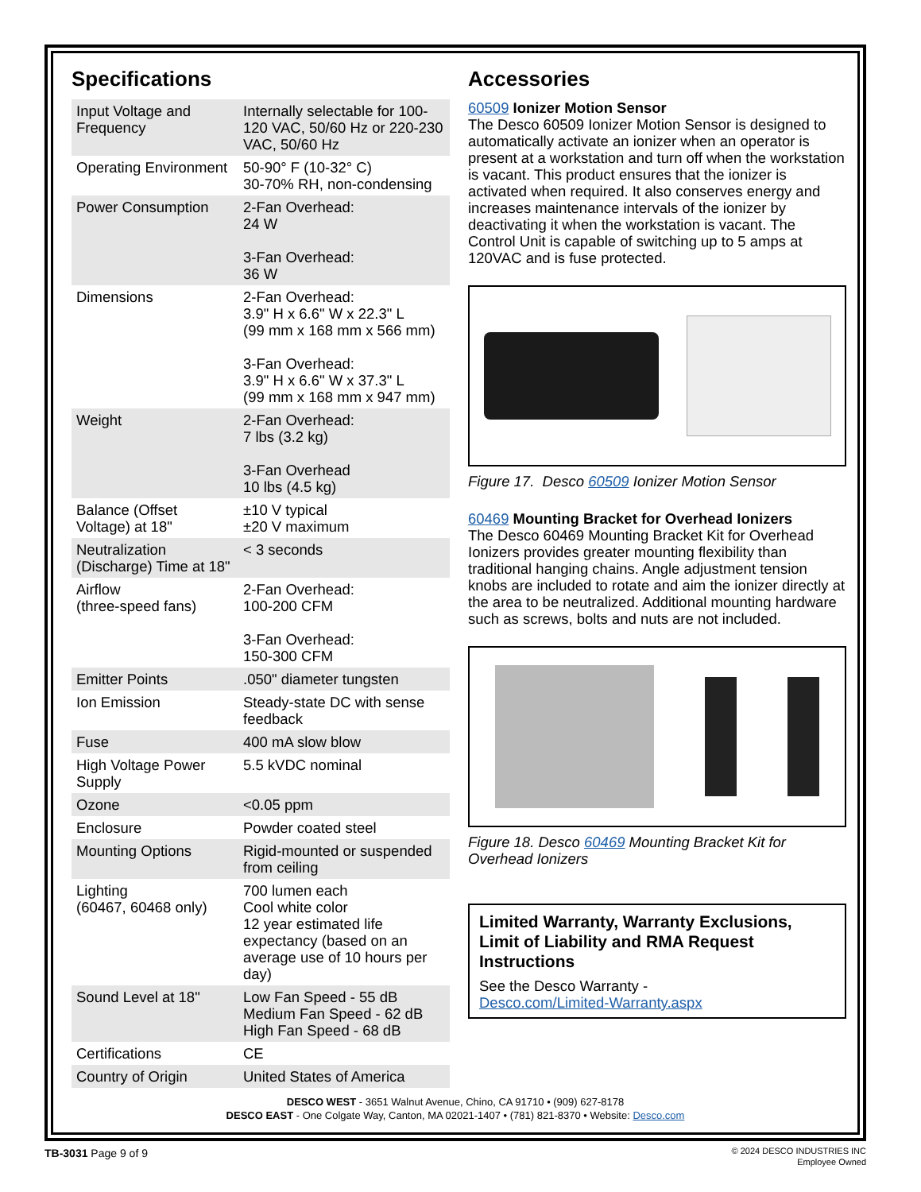Specifications
| Input Voltage and Frequency | Internally selectable for 100-120 VAC, 50/60 Hz or 220-230 VAC, 50/60 Hz |
| Operating Environment | 50-90° F (10-32° C) 30-70% RH, non-condensing |
| Power Consumption | 2-Fan Overhead: 24 W 3-Fan Overhead: 36 W |
| Dimensions | 2-Fan Overhead: 3.9" H x 6.6" W x 22.3" L (99 mm x 168 mm x 566 mm) 3-Fan Overhead: 3.9" H x 6.6" W x 37.3" L (99 mm x 168 mm x 947 mm) |
| Weight | 2-Fan Overhead: 7 lbs (3.2 kg) 3-Fan Overhead 10 lbs (4.5 kg) |
| Balance (Offset Voltage) at 18" | ±10 V typical ±20 V maximum |
| Neutralization (Discharge) Time at 18" | < 3 seconds |
| Airflow (three-speed fans) | 2-Fan Overhead: 100-200 CFM 3-Fan Overhead: 150-300 CFM |
| Emitter Points | .050" diameter tungsten |
| Ion Emission | Steady-state DC with sense feedback |
| Fuse | 400 mA slow blow |
| High Voltage Power Supply | 5.5 kVDC nominal |
| Ozone | <0.05 ppm |
| Enclosure | Powder coated steel |
| Mounting Options | Rigid-mounted or suspended from ceiling |
| Lighting (60467, 60468 only) | 700 lumen each Cool white color 12 year estimated life expectancy (based on an average use of 10 hours per day) |
| Sound Level at 18" | Low Fan Speed - 55 dB Medium Fan Speed - 62 dB High Fan Speed - 68 dB |
| Certifications | CE |
| Country of Origin | United States of America |
Accessories
60509 Ionizer Motion Sensor
The Desco 60509 Ionizer Motion Sensor is designed to automatically activate an ionizer when an operator is present at a workstation and turn off when the workstation is vacant. This product ensures that the ionizer is activated when required. It also conserves energy and increases maintenance intervals of the ionizer by deactivating it when the workstation is vacant. The Control Unit is capable of switching up to 5 amps at 120VAC and is fuse protected.
Figure 17. Desco 60509 Ionizer Motion Sensor
60469 Mounting Bracket for Overhead Ionizers
The Desco 60469 Mounting Bracket Kit for Overhead Ionizers provides greater mounting flexibility than traditional hanging chains. Angle adjustment tension knobs are included to rotate and aim the ionizer directly at the area to be neutralized. Additional mounting hardware such as screws, bolts and nuts are not included.
Figure 18. Desco 60469 Mounting Bracket Kit for Overhead Ionizers
Limited Warranty, Warranty Exclusions, Limit of Liability and RMA Request Instructions
See the Desco Warranty -
Desco.com/Limited-Warranty.aspx
DESCO WEST - 3651 Walnut Avenue, Chino, CA 91710 • (909) 627-8178
DESCO EAST - One Colgate Way, Canton, MA 02021-1407 • (781) 821-8370 • Website: Desco.com
TB-3031 Page 9 of 9
© 2024 DESCO INDUSTRIES INC
Employee Owned